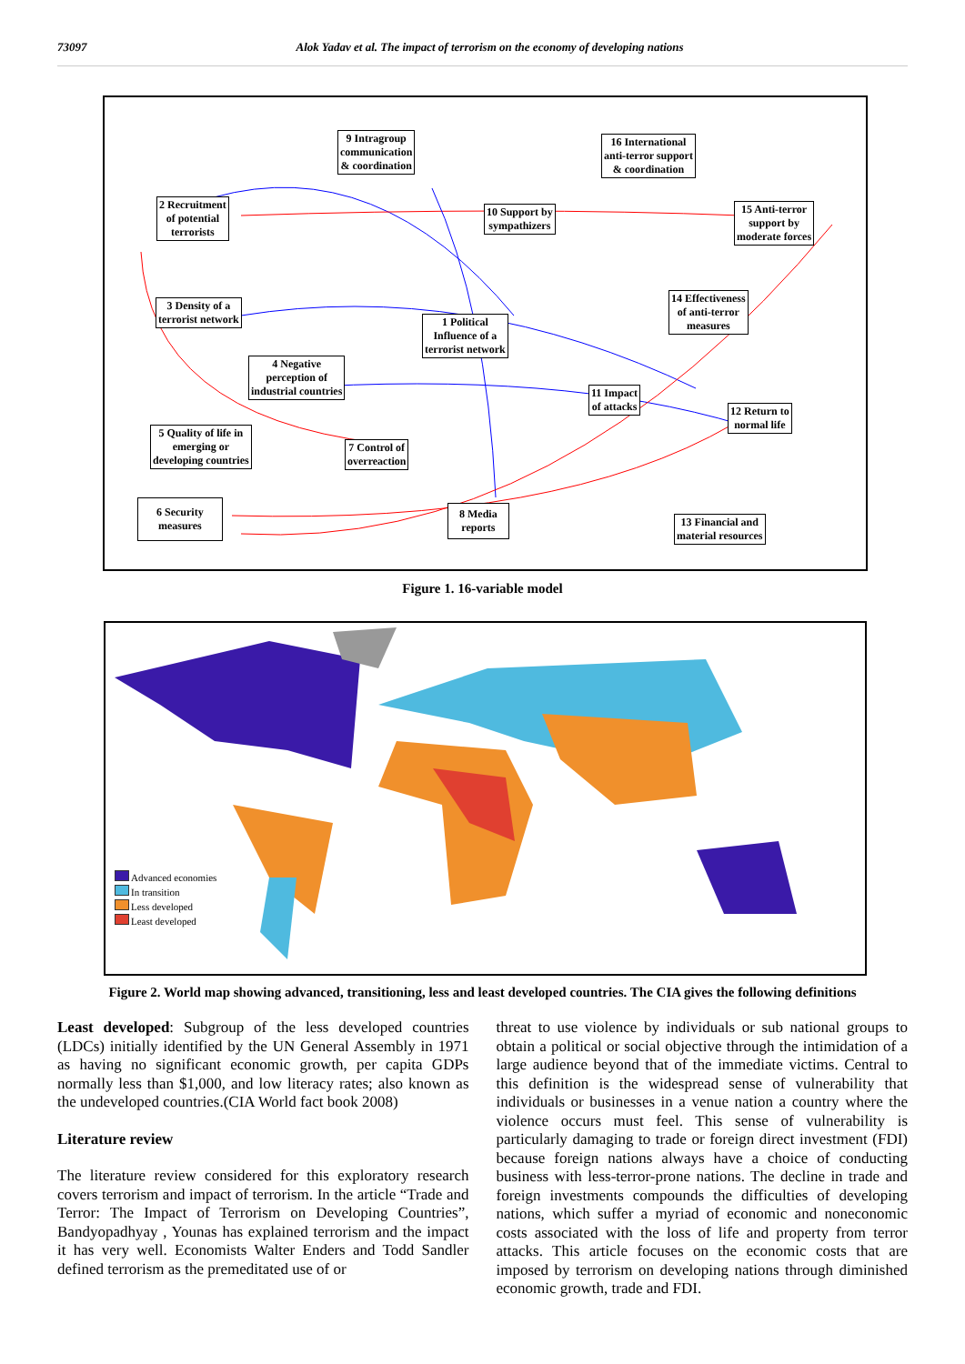73097 Alok Yadav et al. The impact of terrorism on the economy of developing nations
9 Intragroup
communication
& coordination
16 International
anti-terror support
& coordination
2 Recruitment
of potential
terrorists
10 Support by
sympathizers
15 Anti-terror
support by
moderate forces
3 Density of a
terrorist network
1 Political
Influence of a
terrorist network
14 Effectiveness
of anti-terror
measures
4 Negative
perception of
industrial countries
11 Impact
of attacks
12 Return to
normal life
5 Quality of life in
emerging or
developing countries
7 Control of
overreaction
6 Security
measures
8 Media
reports
13 Financial and
material resources
Figure 1. 16-variable model
Advanced economies
In transition
Less developed
Least developed
Figure 2. World map showing advanced, transitioning, less and least developed countries. The CIA gives the following definitions
Least developed: Subgroup of the less developed countries (LDCs) initially identified by the UN General Assembly in 1971 as having no significant economic growth, per capita GDPs normally less than $1,000, and low literacy rates; also known as the undeveloped countries.(CIA World fact book 2008)
Literature review
The literature review considered for this exploratory research covers terrorism and impact of terrorism. In the article “Trade and Terror: The Impact of Terrorism on Developing Countries”, Bandyopadhyay , Younas has explained terrorism and the impact it has very well. Economists Walter Enders and Todd Sandler defined terrorism as the premeditated use of or
threat to use violence by individuals or sub national groups to obtain a political or social objective through the intimidation of a large audience beyond that of the immediate victims. Central to this definition is the widespread sense of vulnerability that individuals or businesses in a venue nation a country where the violence occurs must feel. This sense of vulnerability is particularly damaging to trade or foreign direct investment (FDI) because foreign nations always have a choice of conducting business with less-terror-prone nations. The decline in trade and foreign investments compounds the difficulties of developing nations, which suffer a myriad of economic and noneconomic costs associated with the loss of life and property from terror attacks. This article focuses on the economic costs that are imposed by terrorism on developing nations through diminished economic growth, trade and FDI.